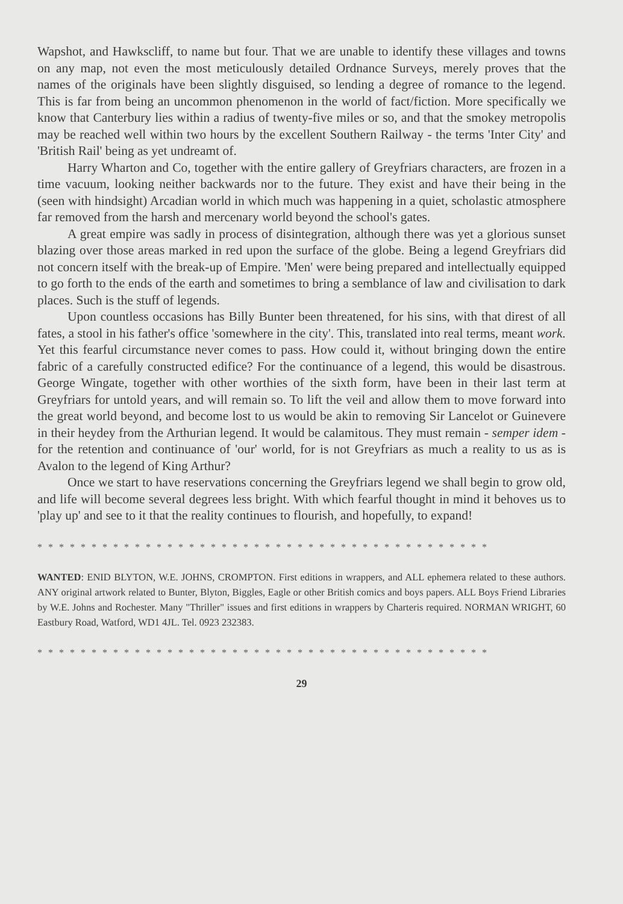Wapshot, and Hawkscliff, to name but four. That we are unable to identify these villages and towns on any map, not even the most meticulously detailed Ordnance Surveys, merely proves that the names of the originals have been slightly disguised, so lending a degree of romance to the legend. This is far from being an uncommon phenomenon in the world of fact/fiction. More specifically we know that Canterbury lies within a radius of twenty-five miles or so, and that the smokey metropolis may be reached well within two hours by the excellent Southern Railway - the terms 'Inter City' and 'British Rail' being as yet undreamt of.
Harry Wharton and Co, together with the entire gallery of Greyfriars characters, are frozen in a time vacuum, looking neither backwards nor to the future. They exist and have their being in the (seen with hindsight) Arcadian world in which much was happening in a quiet, scholastic atmosphere far removed from the harsh and mercenary world beyond the school's gates.
A great empire was sadly in process of disintegration, although there was yet a glorious sunset blazing over those areas marked in red upon the surface of the globe. Being a legend Greyfriars did not concern itself with the break-up of Empire. 'Men' were being prepared and intellectually equipped to go forth to the ends of the earth and sometimes to bring a semblance of law and civilisation to dark places. Such is the stuff of legends.
Upon countless occasions has Billy Bunter been threatened, for his sins, with that direst of all fates, a stool in his father's office 'somewhere in the city'. This, translated into real terms, meant work. Yet this fearful circumstance never comes to pass. How could it, without bringing down the entire fabric of a carefully constructed edifice? For the continuance of a legend, this would be disastrous. George Wingate, together with other worthies of the sixth form, have been in their last term at Greyfriars for untold years, and will remain so. To lift the veil and allow them to move forward into the great world beyond, and become lost to us would be akin to removing Sir Lancelot or Guinevere in their heydey from the Arthurian legend. It would be calamitous. They must remain - semper idem - for the retention and continuance of 'our' world, for is not Greyfriars as much a reality to us as is Avalon to the legend of King Arthur?
Once we start to have reservations concerning the Greyfriars legend we shall begin to grow old, and life will become several degrees less bright. With which fearful thought in mind it behoves us to 'play up' and see to it that the reality continues to flourish, and hopefully, to expand!
* * * * * * * * * * * * * * * * * * * * * * * * * * * * * * * * * * * * * * * * * *
WANTED: ENID BLYTON, W.E. JOHNS, CROMPTON. First editions in wrappers, and ALL ephemera related to these authors. ANY original artwork related to Bunter, Blyton, Biggles, Eagle or other British comics and boys papers. ALL Boys Friend Libraries by W.E. Johns and Rochester. Many "Thriller" issues and first editions in wrappers by Charteris required. NORMAN WRIGHT, 60 Eastbury Road, Watford, WD1 4JL. Tel. 0923 232383.
* * * * * * * * * * * * * * * * * * * * * * * * * * * * * * * * * * * * * * * * * *
29